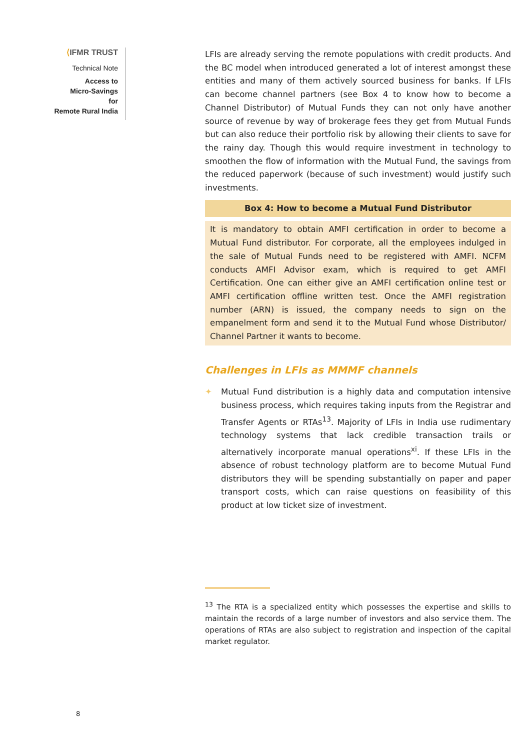⟨IFMR TRUST
Technical Note
Access to
Micro-Savings
for
Remote Rural India
LFIs are already serving the remote populations with credit products. And the BC model when introduced generated a lot of interest amongst these entities and many of them actively sourced business for banks. If LFIs can become channel partners (see Box 4 to know how to become a Channel Distributor) of Mutual Funds they can not only have another source of revenue by way of brokerage fees they get from Mutual Funds but can also reduce their portfolio risk by allowing their clients to save for the rainy day. Though this would require investment in technology to smoothen the flow of information with the Mutual Fund, the savings from the reduced paperwork (because of such investment) would justify such investments.
Box 4: How to become a Mutual Fund Distributor
It is mandatory to obtain AMFI certification in order to become a Mutual Fund distributor. For corporate, all the employees indulged in the sale of Mutual Funds need to be registered with AMFI. NCFM conducts AMFI Advisor exam, which is required to get AMFI Certification. One can either give an AMFI certification online test or AMFI certification offline written test. Once the AMFI registration number (ARN) is issued, the company needs to sign on the empanelment form and send it to the Mutual Fund whose Distributor/ Channel Partner it wants to become.
Challenges in LFIs as MMMF channels
✦ Mutual Fund distribution is a highly data and computation intensive business process, which requires taking inputs from the Registrar and Transfer Agents or RTAs<sup>13</sup>. Majority of LFIs in India use rudimentary technology systems that lack credible transaction trails or alternatively incorporate manual operations<sup>xi</sup>. If these LFIs in the absence of robust technology platform are to become Mutual Fund distributors they will be spending substantially on paper and paper transport costs, which can raise questions on feasibility of this product at low ticket size of investment.
<sup>13</sup> The RTA is a specialized entity which possesses the expertise and skills to maintain the records of a large number of investors and also service them. The operations of RTAs are also subject to registration and inspection of the capital market regulator.
8